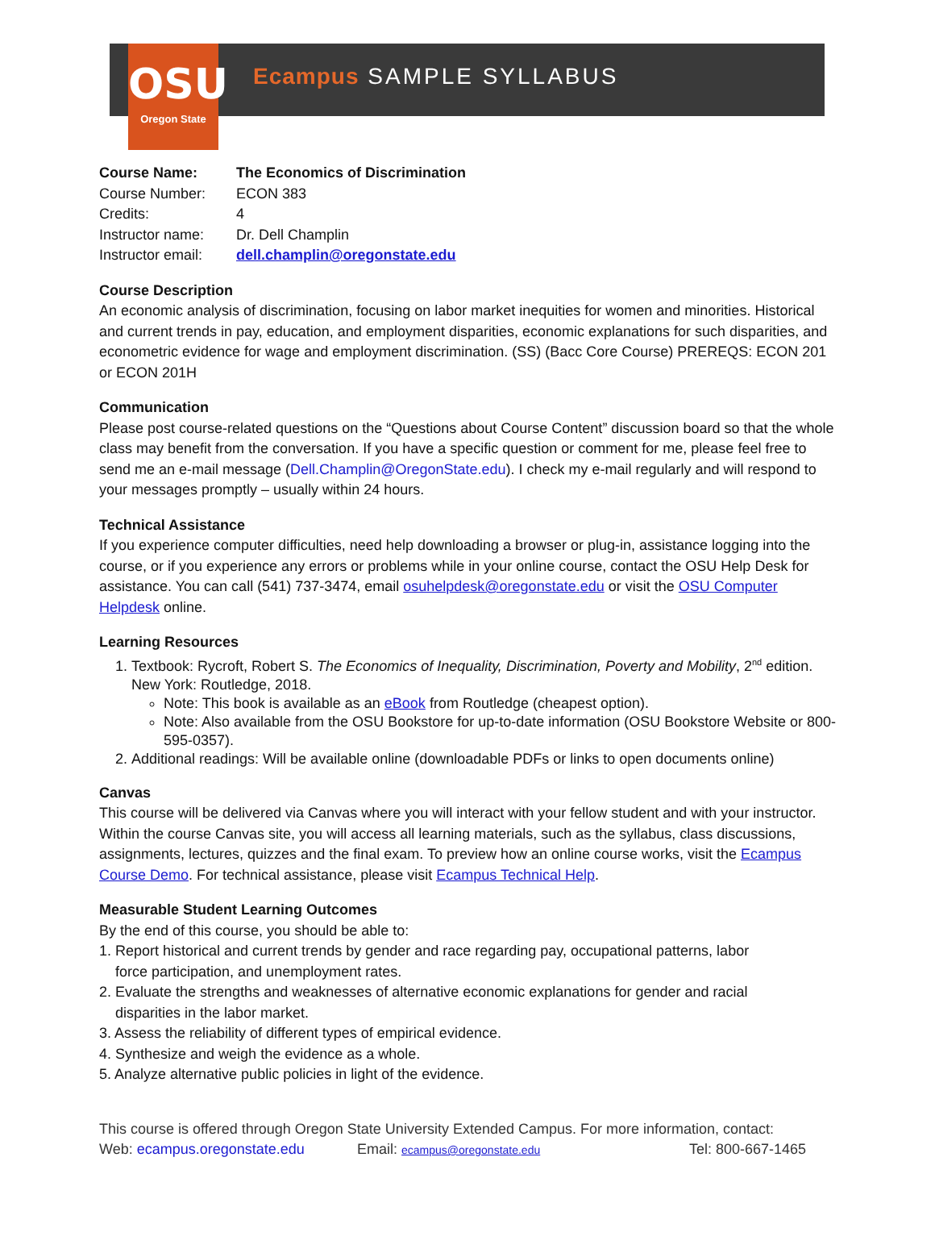OSU
Oregon State
Ecampus SAMPLE SYLLABUS
| Course Name: | The Economics of Discrimination |
| Course Number: | ECON 383 |
| Credits: | 4 |
| Instructor name: | Dr. Dell Champlin |
| Instructor email: | dell.champlin@oregonstate.edu |
Course Description
An economic analysis of discrimination, focusing on labor market inequities for women and minorities. Historical and current trends in pay, education, and employment disparities, economic explanations for such disparities, and econometric evidence for wage and employment discrimination. (SS) (Bacc Core Course) PREREQS: ECON 201 or ECON 201H
Communication
Please post course-related questions on the “Questions about Course Content” discussion board so that the whole class may benefit from the conversation. If you have a specific question or comment for me, please feel free to send me an e-mail message (Dell.Champlin@OregonState.edu). I check my e-mail regularly and will respond to your messages promptly – usually within 24 hours.
Technical Assistance
If you experience computer difficulties, need help downloading a browser or plug-in, assistance logging into the course, or if you experience any errors or problems while in your online course, contact the OSU Help Desk for assistance. You can call (541) 737-3474, email osuhelpdesk@oregonstate.edu or visit the OSU Computer Helpdesk online.
Learning Resources
1. Textbook: Rycroft, Robert S. The Economics of Inequality, Discrimination, Poverty and Mobility, 2<sup>nd</sup> edition. New York: Routledge, 2018.
Note: This book is available as an eBook from Routledge (cheapest option).
Note: Also available from the OSU Bookstore for up-to-date information (OSU Bookstore Website or 800-595-0357).
2. Additional readings: Will be available online (downloadable PDFs or links to open documents online)
Canvas
This course will be delivered via Canvas where you will interact with your fellow student and with your instructor. Within the course Canvas site, you will access all learning materials, such as the syllabus, class discussions, assignments, lectures, quizzes and the final exam. To preview how an online course works, visit the Ecampus Course Demo. For technical assistance, please visit Ecampus Technical Help.
Measurable Student Learning Outcomes
By the end of this course, you should be able to:
1. Report historical and current trends by gender and race regarding pay, occupational patterns, labor
force participation, and unemployment rates.
2. Evaluate the strengths and weaknesses of alternative economic explanations for gender and racial
disparities in the labor market.
3. Assess the reliability of different types of empirical evidence.
4. Synthesize and weigh the evidence as a whole.
5. Analyze alternative public policies in light of the evidence.
This course is offered through Oregon State University Extended Campus. For more information, contact:
Web: ecampus.oregonstate.edu Email: ecampus@oregonstate.edu Tel: 800-667-1465